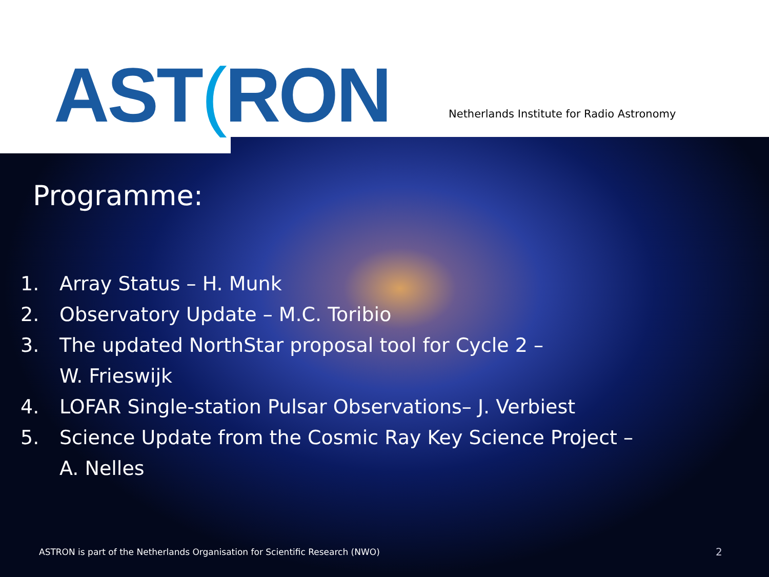AST(RON
Netherlands Institute for Radio Astronomy
Programme:
1. Array Status – H. Munk
2. Observatory Update – M.C. Toribio
3. The updated NorthStar proposal tool for Cycle 2 –
W. Frieswijk
4. LOFAR Single-station Pulsar Observations– J. Verbiest
5. Science Update from the Cosmic Ray Key Science Project –
A. Nelles
ASTRON is part of the Netherlands Organisation for Scientific Research (NWO)
2